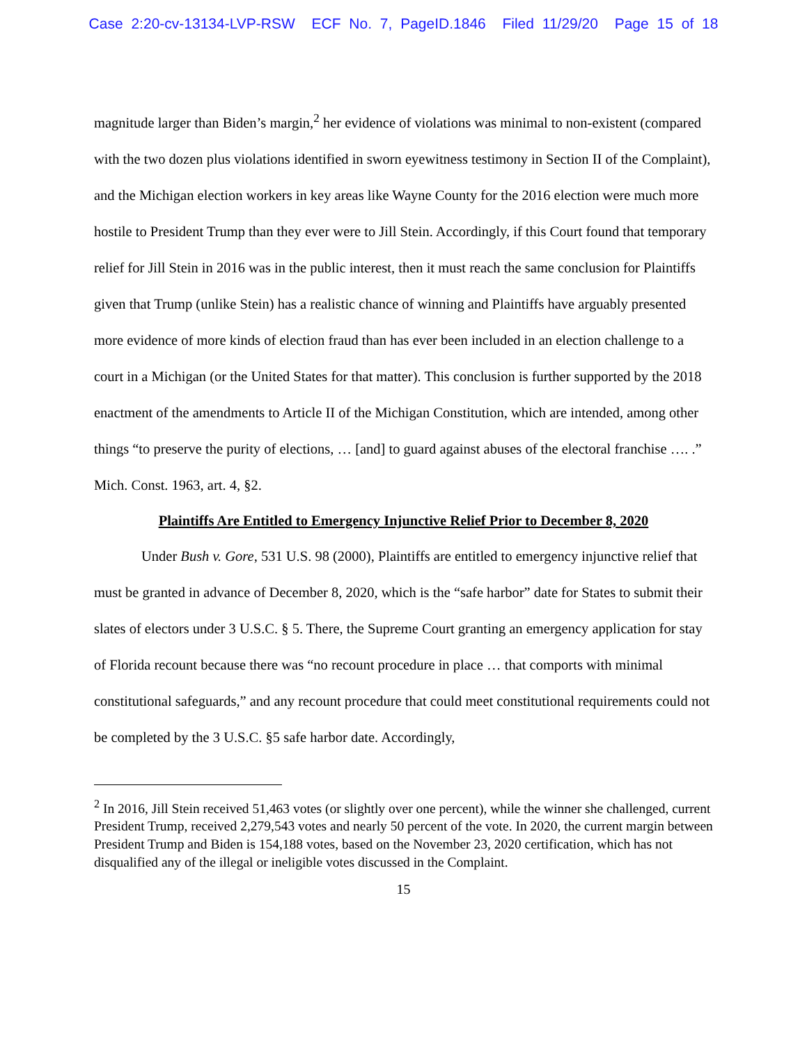Case 2:20-cv-13134-LVP-RSW ECF No. 7, PageID.1846 Filed 11/29/20 Page 15 of 18
magnitude larger than Biden’s margin,<sup>2</sup> her evidence of violations was minimal to non-existent (compared with the two dozen plus violations identified in sworn eyewitness testimony in Section II of the Complaint), and the Michigan election workers in key areas like Wayne County for the 2016 election were much more hostile to President Trump than they ever were to Jill Stein. Accordingly, if this Court found that temporary relief for Jill Stein in 2016 was in the public interest, then it must reach the same conclusion for Plaintiffs given that Trump (unlike Stein) has a realistic chance of winning and Plaintiffs have arguably presented more evidence of more kinds of election fraud than has ever been included in an election challenge to a court in a Michigan (or the United States for that matter). This conclusion is further supported by the 2018 enactment of the amendments to Article II of the Michigan Constitution, which are intended, among other things “to preserve the purity of elections, … [and] to guard against abuses of the electoral franchise …. .” Mich. Const. 1963, art. 4, §2.
Plaintiffs Are Entitled to Emergency Injunctive Relief Prior to December 8, 2020
Under Bush v. Gore, 531 U.S. 98 (2000), Plaintiffs are entitled to emergency injunctive relief that must be granted in advance of December 8, 2020, which is the “safe harbor” date for States to submit their slates of electors under 3 U.S.C. § 5. There, the Supreme Court granting an emergency application for stay of Florida recount because there was “no recount procedure in place … that comports with minimal constitutional safeguards,” and any recount procedure that could meet constitutional requirements could not be completed by the 3 U.S.C. §5 safe harbor date. Accordingly,
<sup>2</sup> In 2016, Jill Stein received 51,463 votes (or slightly over one percent), while the winner she challenged, current President Trump, received 2,279,543 votes and nearly 50 percent of the vote. In 2020, the current margin between President Trump and Biden is 154,188 votes, based on the November 23, 2020 certification, which has not disqualified any of the illegal or ineligible votes discussed in the Complaint.
15